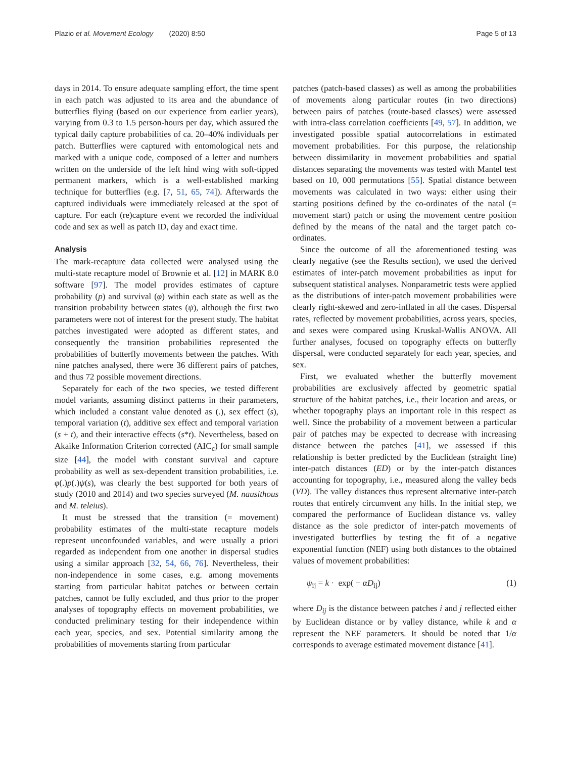Plazio et al. Movement Ecology (2020) 8:50 Page 5 of 13
days in 2014. To ensure adequate sampling effort, the time spent in each patch was adjusted to its area and the abundance of butterflies flying (based on our experience from earlier years), varying from 0.3 to 1.5 person-hours per day, which assured the typical daily capture probabilities of ca. 20–40% individuals per patch. Butterflies were captured with entomological nets and marked with a unique code, composed of a letter and numbers written on the underside of the left hind wing with soft-tipped permanent markers, which is a well-established marking technique for butterflies (e.g. [7, 51, 65, 74]). Afterwards the captured individuals were immediately released at the spot of capture. For each (re)capture event we recorded the individual code and sex as well as patch ID, day and exact time.
Analysis
The mark-recapture data collected were analysed using the multi-state recapture model of Brownie et al. [12] in MARK 8.0 software [97]. The model provides estimates of capture probability (p) and survival (φ) within each state as well as the transition probability between states (ψ), although the first two parameters were not of interest for the present study. The habitat patches investigated were adopted as different states, and consequently the transition probabilities represented the probabilities of butterfly movements between the patches. With nine patches analysed, there were 36 different pairs of patches, and thus 72 possible movement directions.
Separately for each of the two species, we tested different model variants, assuming distinct patterns in their parameters, which included a constant value denoted as (.), sex effect (s), temporal variation (t), additive sex effect and temporal variation (s + t), and their interactive effects (s*t). Nevertheless, based on Akaike Information Criterion corrected (AIC<sub>c</sub>) for small sample size [44], the model with constant survival and capture probability as well as sex-dependent transition probabilities, i.e. φ(.)p(.)ψ(s), was clearly the best supported for both years of study (2010 and 2014) and two species surveyed (M. nausithous and M. teleius).
It must be stressed that the transition (= movement) probability estimates of the multi-state recapture models represent unconfounded variables, and were usually a priori regarded as independent from one another in dispersal studies using a similar approach [32, 54, 66, 76]. Nevertheless, their non-independence in some cases, e.g. among movements starting from particular habitat patches or between certain patches, cannot be fully excluded, and thus prior to the proper analyses of topography effects on movement probabilities, we conducted preliminary testing for their independence within each year, species, and sex. Potential similarity among the probabilities of movements starting from particular
patches (patch-based classes) as well as among the probabilities of movements along particular routes (in two directions) between pairs of patches (route-based classes) were assessed with intra-class correlation coefficients [49, 57]. In addition, we investigated possible spatial autocorrelations in estimated movement probabilities. For this purpose, the relationship between dissimilarity in movement probabilities and spatial distances separating the movements was tested with Mantel test based on 10, 000 permutations [55]. Spatial distance between movements was calculated in two ways: either using their starting positions defined by the co-ordinates of the natal (= movement start) patch or using the movement centre position defined by the means of the natal and the target patch co-ordinates.
Since the outcome of all the aforementioned testing was clearly negative (see the Results section), we used the derived estimates of inter-patch movement probabilities as input for subsequent statistical analyses. Nonparametric tests were applied as the distributions of inter-patch movement probabilities were clearly right-skewed and zero-inflated in all the cases. Dispersal rates, reflected by movement probabilities, across years, species, and sexes were compared using Kruskal-Wallis ANOVA. All further analyses, focused on topography effects on butterfly dispersal, were conducted separately for each year, species, and sex.
First, we evaluated whether the butterfly movement probabilities are exclusively affected by geometric spatial structure of the habitat patches, i.e., their location and areas, or whether topography plays an important role in this respect as well. Since the probability of a movement between a particular pair of patches may be expected to decrease with increasing distance between the patches [41], we assessed if this relationship is better predicted by the Euclidean (straight line) inter-patch distances (ED) or by the inter-patch distances accounting for topography, i.e., measured along the valley beds (VD). The valley distances thus represent alternative inter-patch routes that entirely circumvent any hills. In the initial step, we compared the performance of Euclidean distance vs. valley distance as the sole predictor of inter-patch movements of investigated butterflies by testing the fit of a negative exponential function (NEF) using both distances to the obtained values of movement probabilities:
ψ<sub>ij</sub> = k · exp( − αD<sub>ij</sub>) (1)
where D<sub>ij</sub> is the distance between patches i and j reflected either by Euclidean distance or by valley distance, while k and α represent the NEF parameters. It should be noted that 1/α corresponds to average estimated movement distance [41].